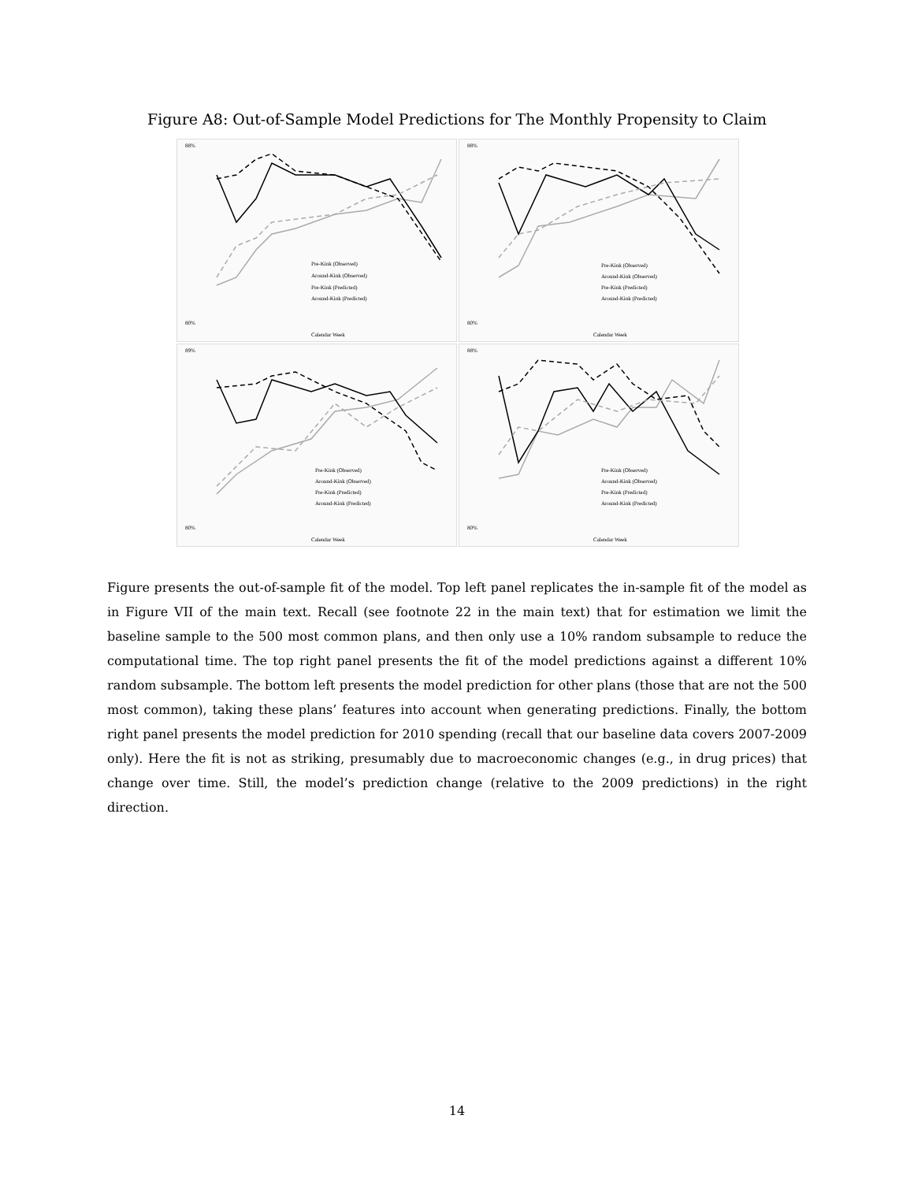Figure A8: Out-of-Sample Model Predictions for The Monthly Propensity to Claim
88%
80%
Pre-Kink (Observed)
Around-Kink (Observed)
Pre-Kink (Predicted)
Around-Kink (Predicted)
Calendar Week
88%
80%
Pre-Kink (Observed)
Around-Kink (Observed)
Pre-Kink (Predicted)
Around-Kink (Predicted)
Calendar Week
89%
80%
Pre-Kink (Observed)
Around-Kink (Observed)
Pre-Kink (Predicted)
Around-Kink (Predicted)
Calendar Week
88%
80%
Pre-Kink (Observed)
Around-Kink (Observed)
Pre-Kink (Predicted)
Around-Kink (Predicted)
Calendar Week
Figure presents the out-of-sample fit of the model. Top left panel replicates the in-sample fit of the model as in Figure VII of the main text. Recall (see footnote 22 in the main text) that for estimation we limit the baseline sample to the 500 most common plans, and then only use a 10% random subsample to reduce the computational time. The top right panel presents the fit of the model predictions against a different 10% random subsample. The bottom left presents the model prediction for other plans (those that are not the 500 most common), taking these plans’ features into account when generating predictions. Finally, the bottom right panel presents the model prediction for 2010 spending (recall that our baseline data covers 2007-2009 only). Here the fit is not as striking, presumably due to macroeconomic changes (e.g., in drug prices) that change over time. Still, the model’s prediction change (relative to the 2009 predictions) in the right direction.
14